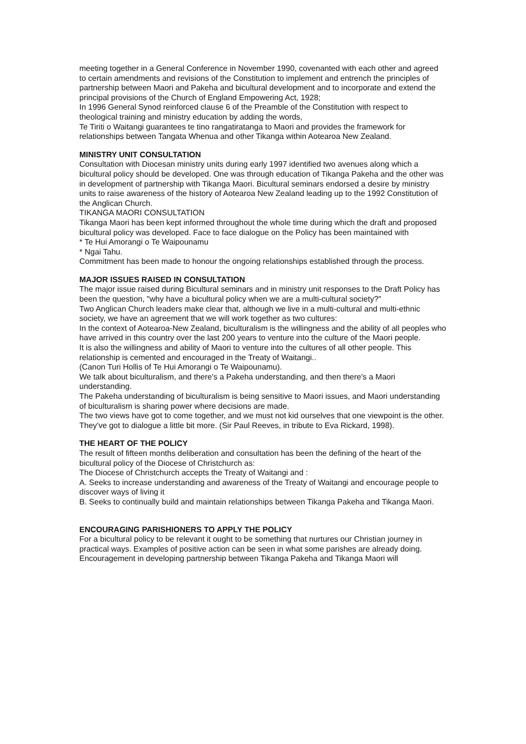meeting together in a General Conference in November 1990, covenanted with each other and agreed to certain amendments and revisions of the Constitution to implement and entrench the principles of partnership between Maori and Pakeha and bicultural development and to incorporate and extend the principal provisions of the Church of England Empowering Act, 1928;
In 1996 General Synod reinforced clause 6 of the Preamble of the Constitution with respect to theological training and ministry education by adding the words,
Te Tiriti o Waitangi guarantees te tino rangatiratanga to Maori and provides the framework for relationships between Tangata Whenua and other Tikanga within Aotearoa New Zealand.
MINISTRY UNIT CONSULTATION
Consultation with Diocesan ministry units during early 1997 identified two avenues along which a bicultural policy should be developed. One was through education of Tikanga Pakeha and the other was in development of partnership with Tikanga Maori. Bicultural seminars endorsed a desire by ministry units to raise awareness of the history of Aotearoa New Zealand leading up to the 1992 Constitution of the Anglican Church.
TIKANGA MAORI CONSULTATION
Tikanga Maori has been kept informed throughout the whole time during which the draft and proposed bicultural policy was developed. Face to face dialogue on the Policy has been maintained with
* Te Hui Amorangi o Te Waipounamu
* Ngai Tahu.
Commitment has been made to honour the ongoing relationships established through the process.
MAJOR ISSUES RAISED IN CONSULTATION
The major issue raised during Bicultural seminars and in ministry unit responses to the Draft Policy has been the question, "why have a bicultural policy when we are a multi-cultural society?"
Two Anglican Church leaders make clear that, although we live in a multi-cultural and multi-ethnic society, we have an agreement that we will work together as two cultures:
In the context of Aotearoa-New Zealand, biculturalism is the willingness and the ability of all peoples who have arrived in this country over the last 200 years to venture into the culture of the Maori people.
It is also the willingness and ability of Maori to venture into the cultures of all other people. This relationship is cemented and encouraged in the Treaty of Waitangi..
(Canon Turi Hollis of Te Hui Amorangi o Te Waipounamu).
We talk about biculturalism, and there's a Pakeha understanding, and then there's a Maori understanding.
The Pakeha understanding of biculturalism is being sensitive to Maori issues, and Maori understanding of biculturalism is sharing power where decisions are made.
The two views have got to come together, and we must not kid ourselves that one viewpoint is the other. They've got to dialogue a little bit more. (Sir Paul Reeves, in tribute to Eva Rickard, 1998).
THE HEART OF THE POLICY
The result of fifteen months deliberation and consultation has been the defining of the heart of the bicultural policy of the Diocese of Christchurch as:
The Diocese of Christchurch accepts the Treaty of Waitangi and :
A. Seeks to increase understanding and awareness of the Treaty of Waitangi and encourage people to discover ways of living it
B. Seeks to continually build and maintain relationships between Tikanga Pakeha and Tikanga Maori.
ENCOURAGING PARISHIONERS TO APPLY THE POLICY
For a bicultural policy to be relevant it ought to be something that nurtures our Christian journey in practical ways. Examples of positive action can be seen in what some parishes are already doing.
Encouragement in developing partnership between Tikanga Pakeha and Tikanga Maori will